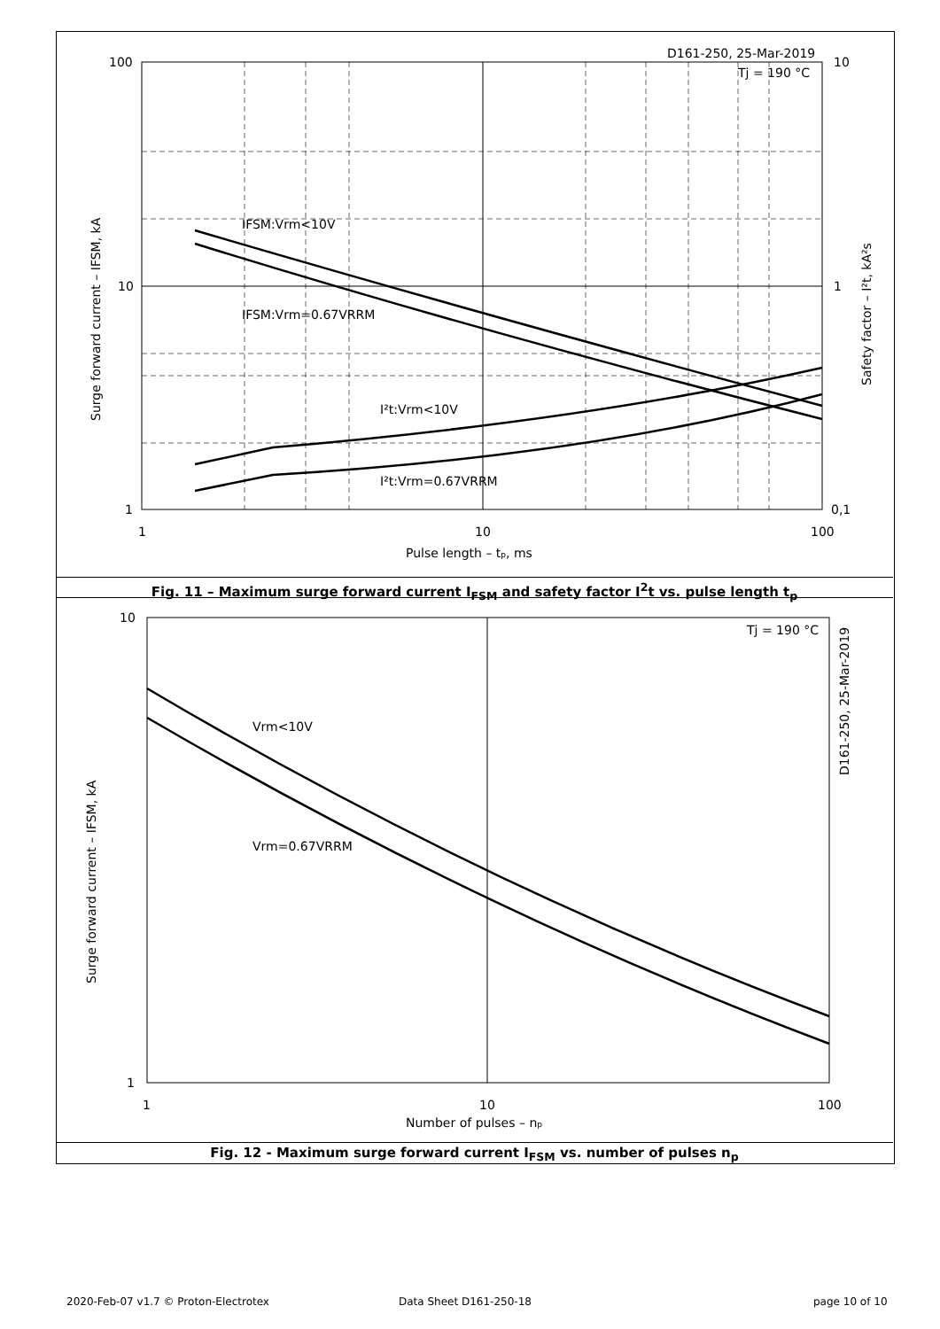100
10
1
10
1
0,1
1
10
100
Pulse length – tp, ms
D161-250, 25-Mar-2019
Tj = 190 °C
IFSM:Vrm<10V
IFSM:Vrm=0.67VRRM
I²t:Vrm<10V
I²t:Vrm=0.67VRRM
Surge forward current – IFSM, kA
Safety factor – I²t, kA²s
Fig. 11 – Maximum surge forward current I<sub>FSM</sub> and safety factor I<sup>2</sup>t vs. pulse length t<sub>p</sub>
10
1
1
10
100
Number of pulses – np
Tj = 190 °C
Vrm<10V
Vrm=0.67VRRM
D161-250, 25-Mar-2019
Surge forward current – IFSM, kA
Fig. 12 - Maximum surge forward current I<sub>FSM</sub> vs. number of pulses n<sub>p</sub>
2020-Feb-07 v1.7 © Proton-Electrotex
Data Sheet D161-250-18 page 10 of 10